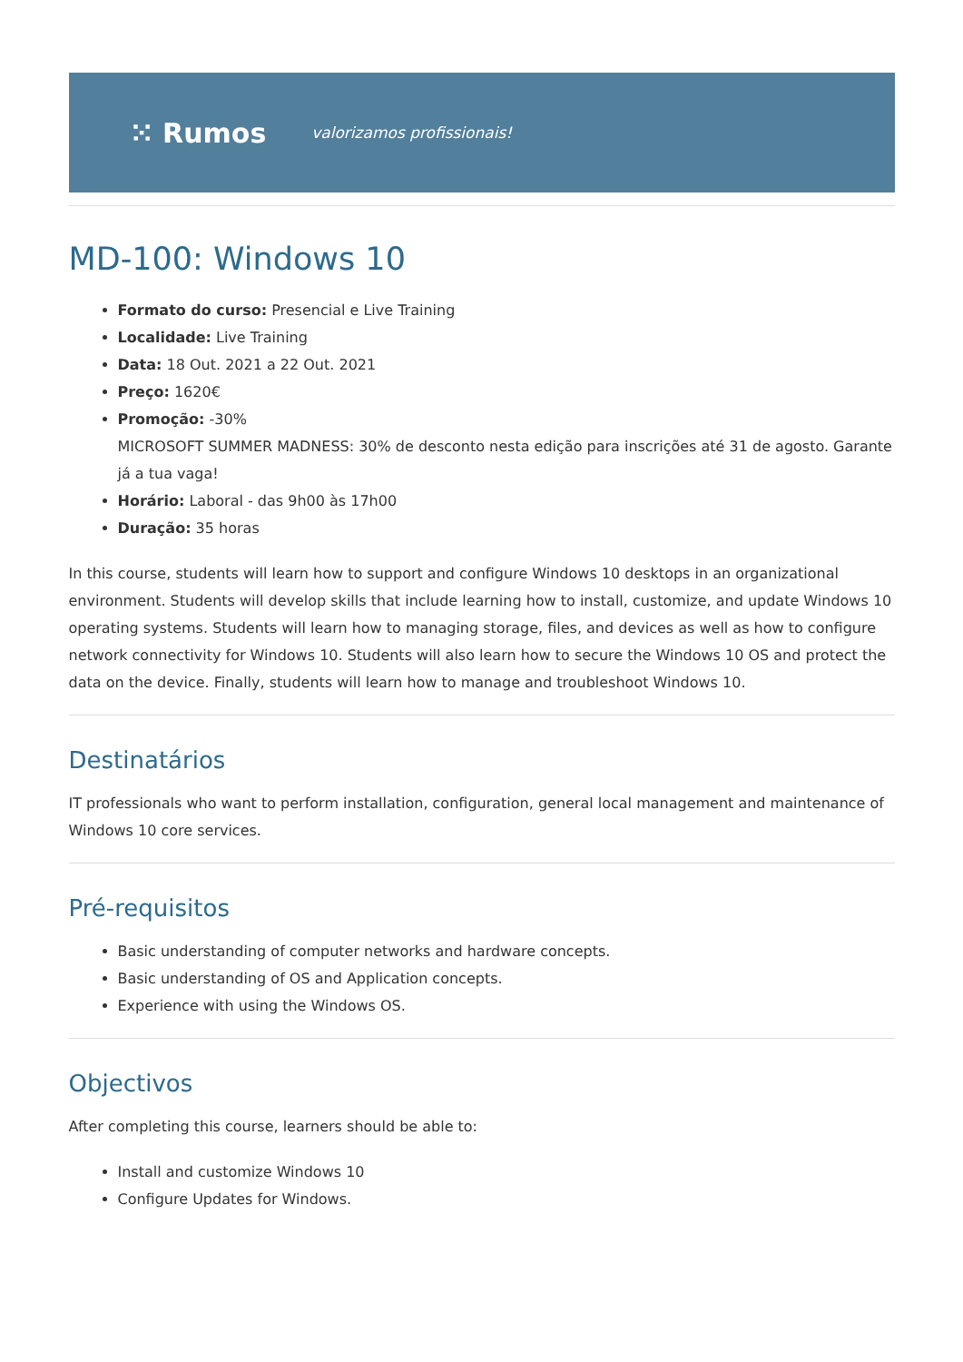⁙ Rumos valorizamos profissionais!
MD-100: Windows 10
Formato do curso: Presencial e Live Training
Localidade: Live Training
Data: 18 Out. 2021 a 22 Out. 2021
Preço: 1620€
Promoção: -30%
MICROSOFT SUMMER MADNESS: 30% de desconto nesta edição para inscrições até 31 de agosto. Garante já a tua vaga!
Horário: Laboral - das 9h00 às 17h00
Duração: 35 horas
In this course, students will learn how to support and configure Windows 10 desktops in an organizational environment. Students will develop skills that include learning how to install, customize, and update Windows 10 operating systems. Students will learn how to managing storage, files, and devices as well as how to configure network connectivity for Windows 10. Students will also learn how to secure the Windows 10 OS and protect the data on the device. Finally, students will learn how to manage and troubleshoot Windows 10.
Destinatários
IT professionals who want to perform installation, configuration, general local management and maintenance of Windows 10 core services.
Pré-requisitos
Basic understanding of computer networks and hardware concepts.
Basic understanding of OS and Application concepts.
Experience with using the Windows OS.
Objectivos
After completing this course, learners should be able to:
Install and customize Windows 10
Configure Updates for Windows.